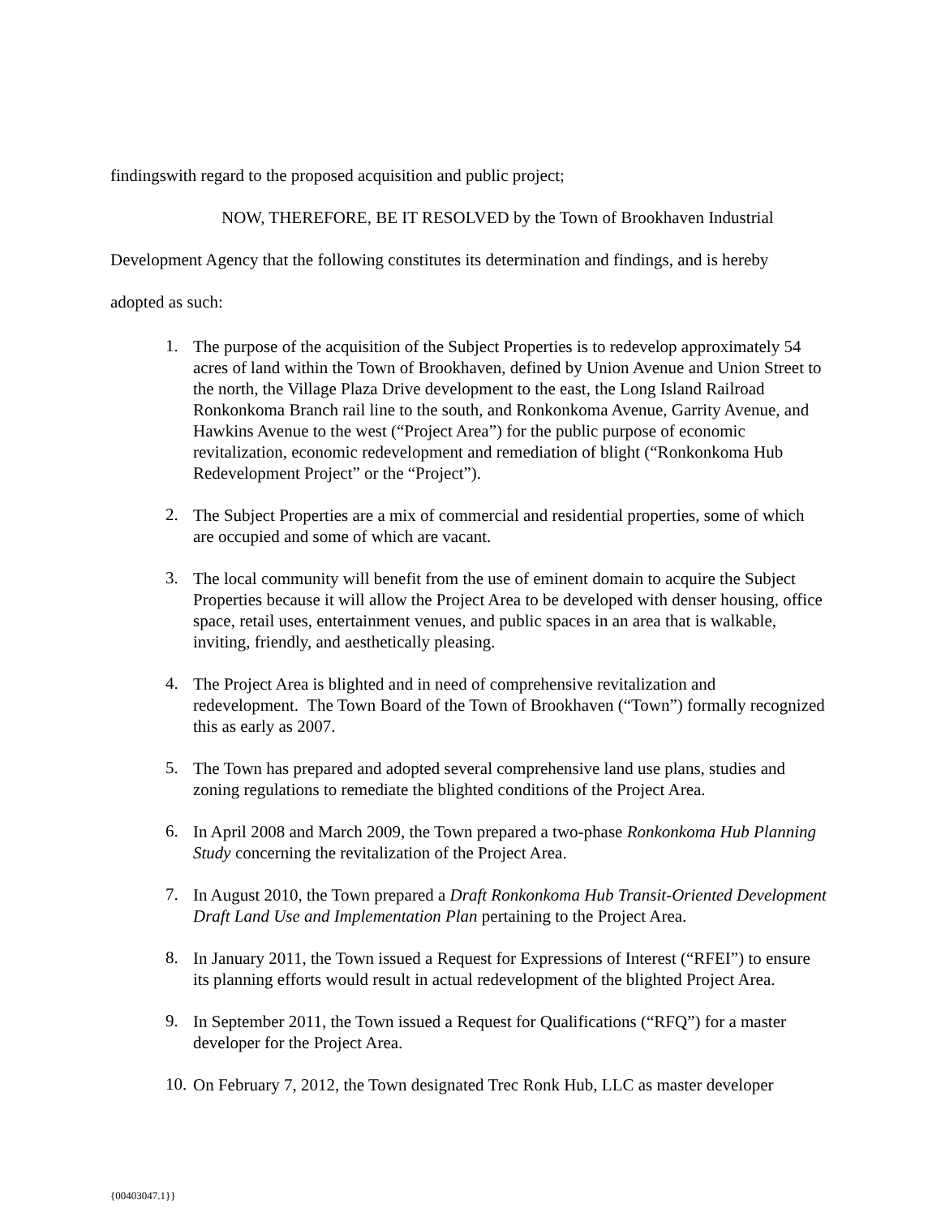findingswith regard to the proposed acquisition and public project;
NOW, THEREFORE, BE IT RESOLVED by the Town of Brookhaven Industrial
Development Agency that the following constitutes its determination and findings, and is hereby
adopted as such:
1.
The purpose of the acquisition of the Subject Properties is to redevelop approximately 54 acres of land within the Town of Brookhaven, defined by Union Avenue and Union Street to the north, the Village Plaza Drive development to the east, the Long Island Railroad Ronkonkoma Branch rail line to the south, and Ronkonkoma Avenue, Garrity Avenue, and Hawkins Avenue to the west (“Project Area”) for the public purpose of economic revitalization, economic redevelopment and remediation of blight (“Ronkonkoma Hub Redevelopment Project” or the “Project”).
2.
The Subject Properties are a mix of commercial and residential properties, some of which are occupied and some of which are vacant.
3.
The local community will benefit from the use of eminent domain to acquire the Subject Properties because it will allow the Project Area to be developed with denser housing, office space, retail uses, entertainment venues, and public spaces in an area that is walkable, inviting, friendly, and aesthetically pleasing.
4.
The Project Area is blighted and in need of comprehensive revitalization and redevelopment. The Town Board of the Town of Brookhaven (“Town”) formally recognized this as early as 2007.
5.
The Town has prepared and adopted several comprehensive land use plans, studies and zoning regulations to remediate the blighted conditions of the Project Area.
6.
In April 2008 and March 2009, the Town prepared a two-phase Ronkonkoma Hub Planning Study concerning the revitalization of the Project Area.
7.
In August 2010, the Town prepared a Draft Ronkonkoma Hub Transit-Oriented Development Draft Land Use and Implementation Plan pertaining to the Project Area.
8.
In January 2011, the Town issued a Request for Expressions of Interest (“RFEI”) to ensure its planning efforts would result in actual redevelopment of the blighted Project Area.
9.
In September 2011, the Town issued a Request for Qualifications (“RFQ”) for a master developer for the Project Area.
10.
On February 7, 2012, the Town designated Trec Ronk Hub, LLC as master developer
{00403047.1}}